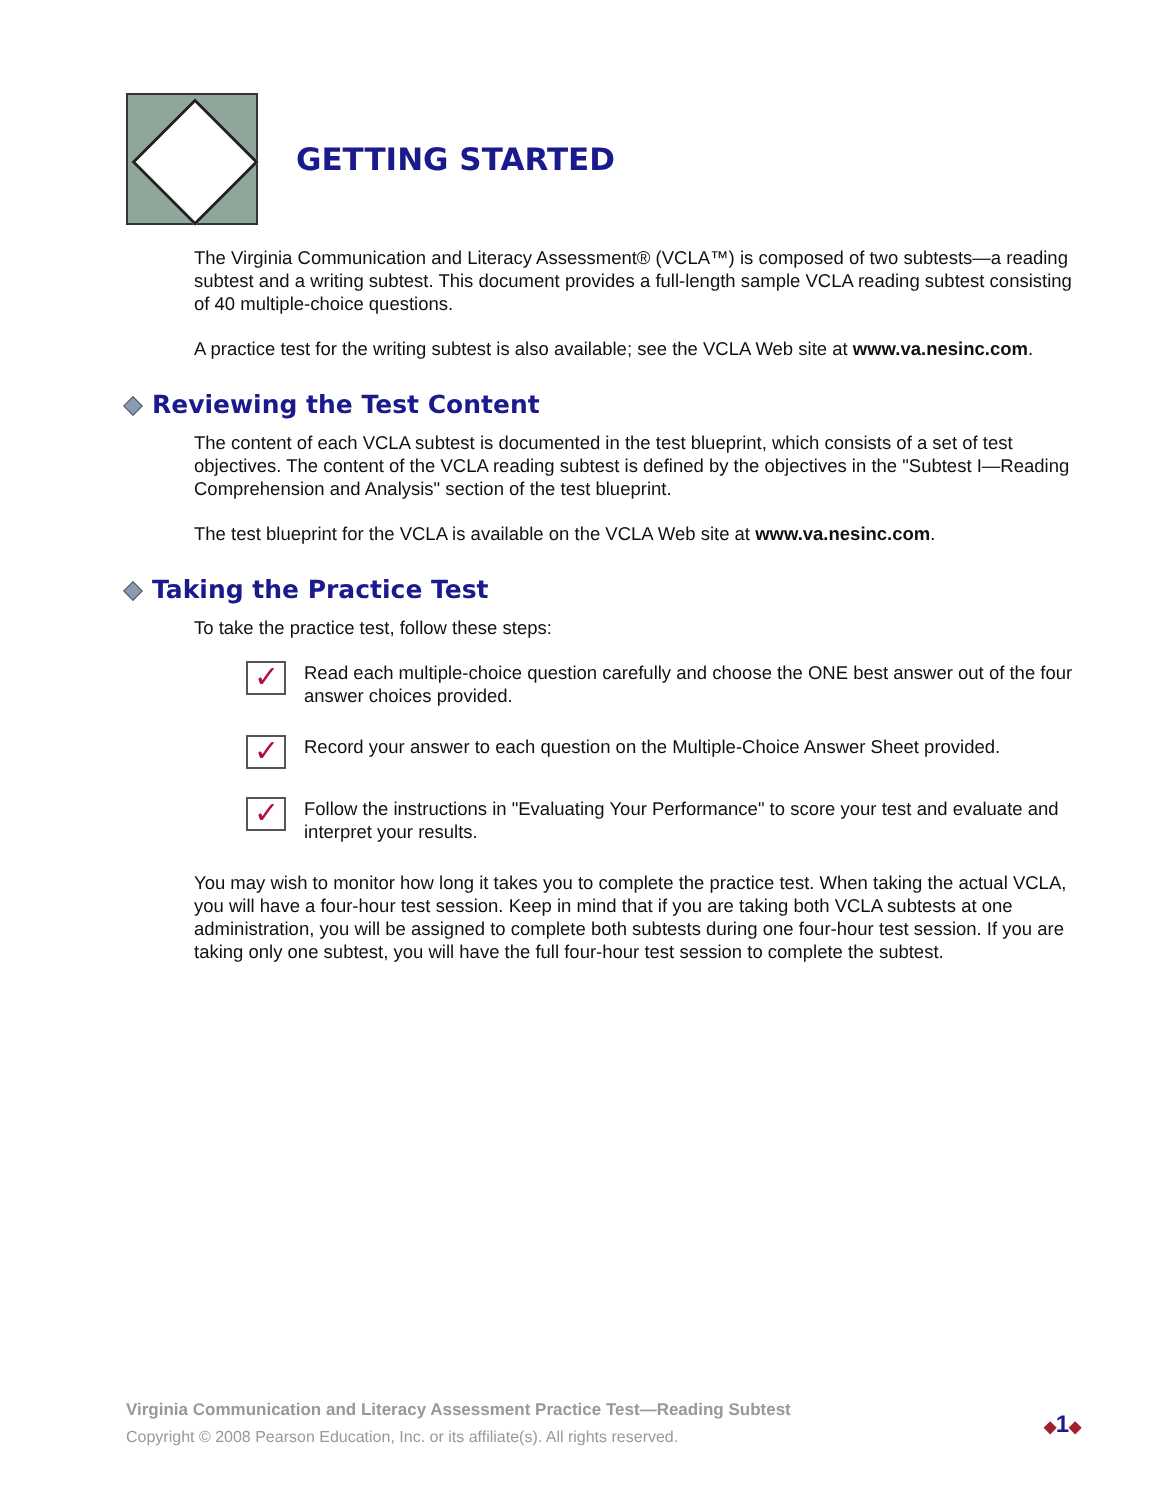GETTING STARTED
The Virginia Communication and Literacy Assessment® (VCLA™) is composed of two subtests—a reading subtest and a writing subtest. This document provides a full-length sample VCLA reading subtest consisting of 40 multiple-choice questions.
A practice test for the writing subtest is also available; see the VCLA Web site at www.va.nesinc.com.
Reviewing the Test Content
The content of each VCLA subtest is documented in the test blueprint, which consists of a set of test objectives. The content of the VCLA reading subtest is defined by the objectives in the "Subtest I—Reading Comprehension and Analysis" section of the test blueprint.
The test blueprint for the VCLA is available on the VCLA Web site at www.va.nesinc.com.
Taking the Practice Test
To take the practice test, follow these steps:
✓
Read each multiple-choice question carefully and choose the ONE best answer out of the four answer choices provided.
✓
Record your answer to each question on the Multiple-Choice Answer Sheet provided.
✓
Follow the instructions in "Evaluating Your Performance" to score your test and evaluate and interpret your results.
You may wish to monitor how long it takes you to complete the practice test. When taking the actual VCLA, you will have a four-hour test session. Keep in mind that if you are taking both VCLA subtests at one administration, you will be assigned to complete both subtests during one four-hour test session. If you are taking only one subtest, you will have the full four-hour test session to complete the subtest.
Virginia Communication and Literacy Assessment Practice Test—Reading Subtest
Copyright © 2008 Pearson Education, Inc. or its affiliate(s). All rights reserved.
◆1◆